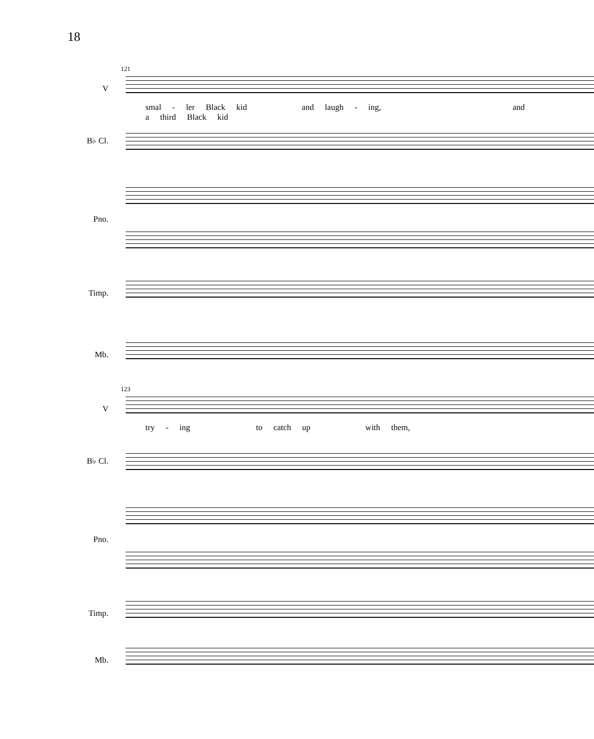18
121
V
smal - ler Black kid and laugh - ing, and a third Black kid
B♭ Cl.
Pno.
Timp.
Mb.
123
V
try - ing to catch up with them,
B♭ Cl.
Pno.
Timp.
Mb.